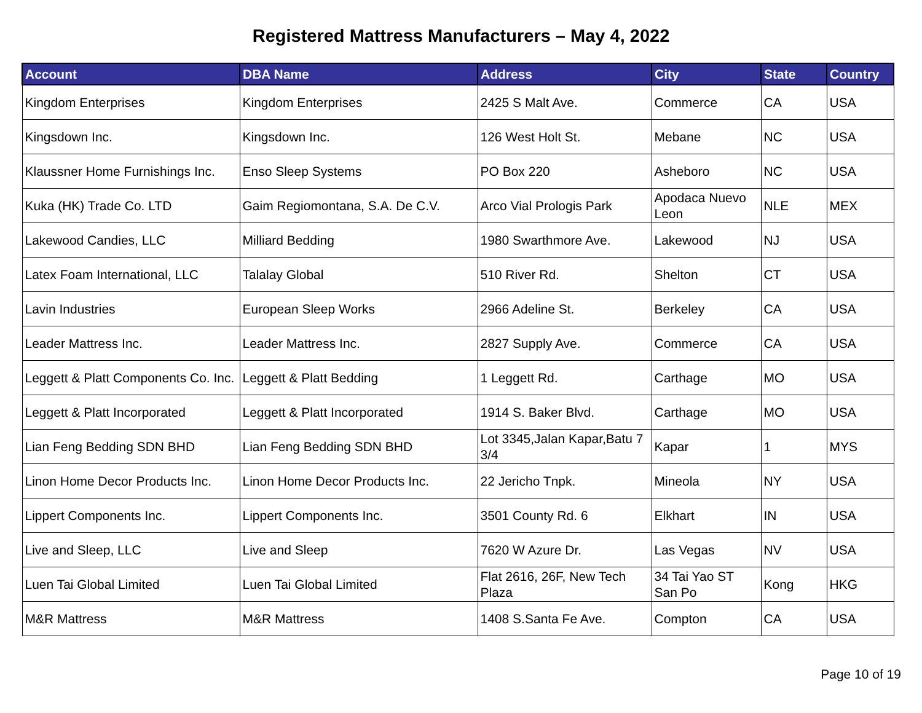Registered Mattress Manufacturers – May 4, 2022
| Account | DBA Name | Address | City | State | Country |
| --- | --- | --- | --- | --- | --- |
| Kingdom Enterprises | Kingdom Enterprises | 2425 S Malt Ave. | Commerce | CA | USA |
| Kingsdown Inc. | Kingsdown Inc. | 126 West Holt St. | Mebane | NC | USA |
| Klaussner Home Furnishings Inc. | Enso Sleep Systems | PO Box 220 | Asheboro | NC | USA |
| Kuka (HK) Trade Co. LTD | Gaim Regiomontana, S.A. De C.V. | Arco Vial Prologis Park | Apodaca Nuevo Leon | NLE | MEX |
| Lakewood Candies, LLC | Milliard Bedding | 1980 Swarthmore Ave. | Lakewood | NJ | USA |
| Latex Foam International, LLC | Talalay Global | 510 River Rd. | Shelton | CT | USA |
| Lavin Industries | European Sleep Works | 2966 Adeline St. | Berkeley | CA | USA |
| Leader Mattress Inc. | Leader Mattress Inc. | 2827 Supply Ave. | Commerce | CA | USA |
| Leggett & Platt Components Co. Inc. | Leggett & Platt Bedding | 1 Leggett Rd. | Carthage | MO | USA |
| Leggett & Platt Incorporated | Leggett & Platt Incorporated | 1914 S. Baker Blvd. | Carthage | MO | USA |
| Lian Feng Bedding SDN BHD | Lian Feng Bedding SDN BHD | Lot 3345,Jalan Kapar,Batu 7 3/4 | Kapar | 1 | MYS |
| Linon Home Decor Products Inc. | Linon Home Decor Products Inc. | 22 Jericho Tnpk. | Mineola | NY | USA |
| Lippert Components Inc. | Lippert Components Inc. | 3501 County Rd. 6 | Elkhart | IN | USA |
| Live and Sleep, LLC | Live and Sleep | 7620 W Azure Dr. | Las Vegas | NV | USA |
| Luen Tai Global Limited | Luen Tai Global Limited | Flat 2616, 26F, New Tech Plaza | 34 Tai Yao ST San Po | Kong | HKG |
| M&R Mattress | M&R Mattress | 1408 S.Santa Fe Ave. | Compton | CA | USA |
Page 10 of 19